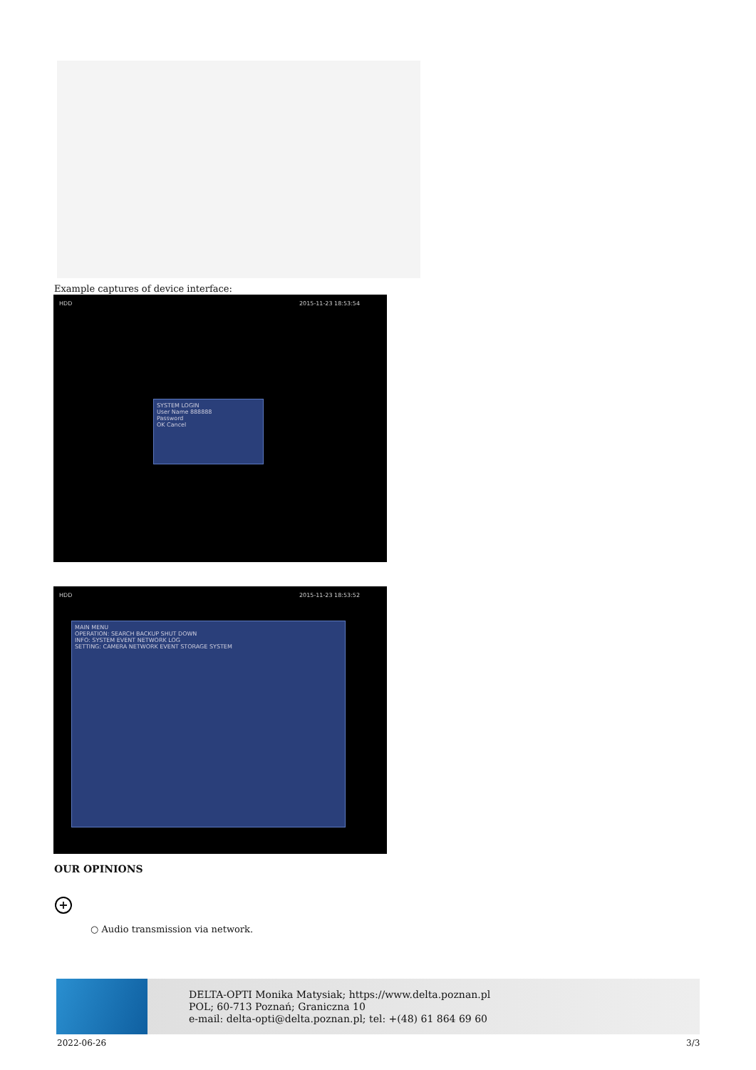Example captures of device interface:
HDD 2015-11-23 18:53:54
SYSTEM LOGIN
User Name 888888
Password
OK Cancel
HDD 2015-11-23 18:53:52
MAIN MENU
OPERATION: SEARCH BACKUP SHUT DOWN
INFO: SYSTEM EVENT NETWORK LOG
SETTING: CAMERA NETWORK EVENT STORAGE SYSTEM
OUR OPINIONS
+
○ Audio transmission via network.
DELTA-OPTI Monika Matysiak; https://www.delta.poznan.pl
POL; 60-713 Poznań; Graniczna 10
e-mail: delta-opti@delta.poznan.pl; tel: +(48) 61 864 69 60
2022-06-26 3/3